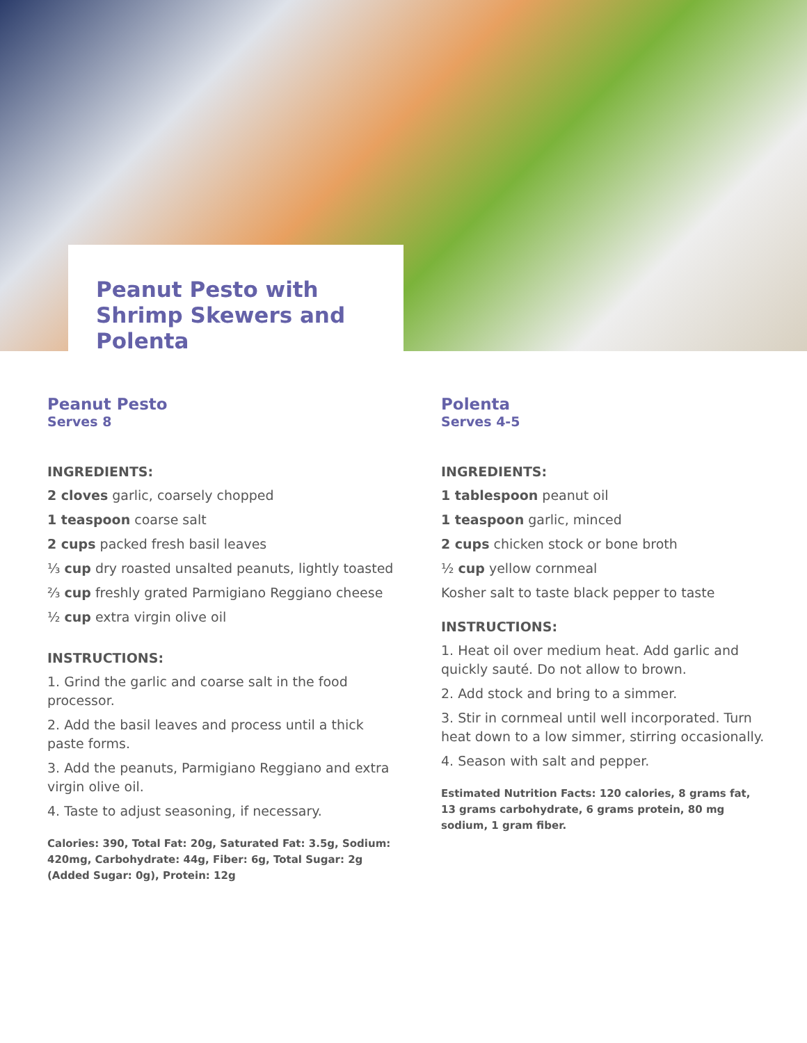Peanut Pesto with Shrimp Skewers and Polenta
Peanut Pesto
Serves 8
INGREDIENTS:
2 cloves garlic, coarsely chopped
1 teaspoon coarse salt
2 cups packed fresh basil leaves
⅓ cup dry roasted unsalted peanuts, lightly toasted
⅔ cup freshly grated Parmigiano Reggiano cheese
½ cup extra virgin olive oil
INSTRUCTIONS:
1. Grind the garlic and coarse salt in the food processor.
2. Add the basil leaves and process until a thick paste forms.
3. Add the peanuts, Parmigiano Reggiano and extra virgin olive oil.
4. Taste to adjust seasoning, if necessary.
Calories: 390, Total Fat: 20g, Saturated Fat: 3.5g, Sodium: 420mg, Carbohydrate: 44g, Fiber: 6g, Total Sugar: 2g (Added Sugar: 0g), Protein: 12g
Polenta
Serves 4-5
INGREDIENTS:
1 tablespoon peanut oil
1 teaspoon garlic, minced
2 cups chicken stock or bone broth
½ cup yellow cornmeal
Kosher salt to taste black pepper to taste
INSTRUCTIONS:
1. Heat oil over medium heat. Add garlic and quickly sauté. Do not allow to brown.
2. Add stock and bring to a simmer.
3. Stir in cornmeal until well incorporated. Turn heat down to a low simmer, stirring occasionally.
4. Season with salt and pepper.
Estimated Nutrition Facts: 120 calories, 8 grams fat, 13 grams carbohydrate, 6 grams protein, 80 mg sodium, 1 gram fiber.